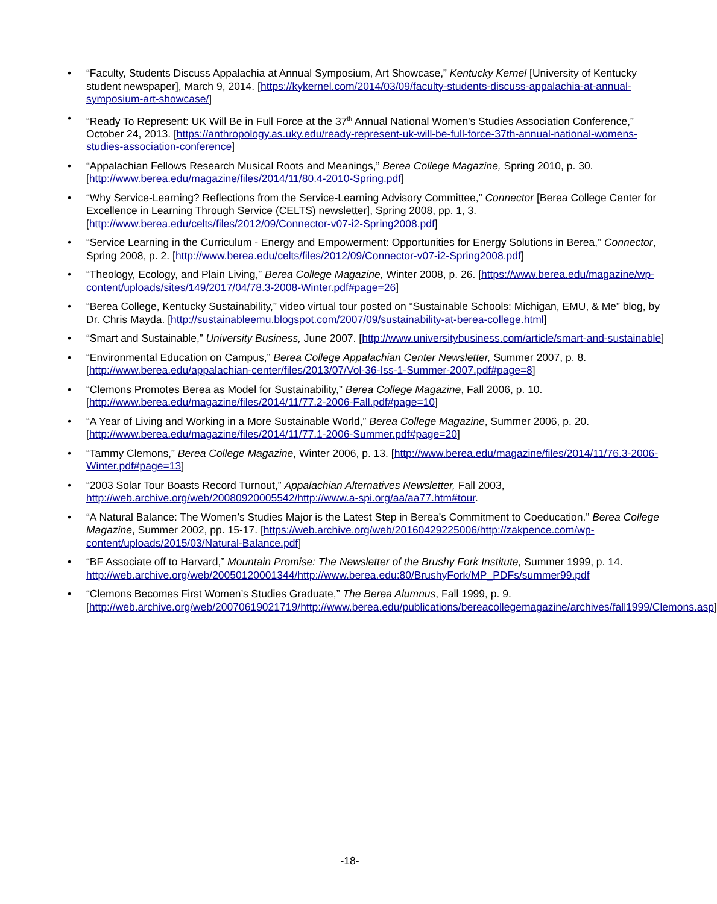• “Faculty, Students Discuss Appalachia at Annual Symposium, Art Showcase,” Kentucky Kernel [University of Kentucky student newspaper], March 9, 2014. [https://kykernel.com/2014/03/09/faculty-students-discuss-appalachia-at-annual-symposium-art-showcase/]
• “Ready To Represent: UK Will Be in Full Force at the 37<sup>th</sup> Annual National Women's Studies Association Conference,” October 24, 2013. [https://anthropology.as.uky.edu/ready-represent-uk-will-be-full-force-37th-annual-national-womens-studies-association-conference]
• “Appalachian Fellows Research Musical Roots and Meanings,” Berea College Magazine, Spring 2010, p. 30. [http://www.berea.edu/magazine/files/2014/11/80.4-2010-Spring.pdf]
• “Why Service-Learning? Reflections from the Service-Learning Advisory Committee,” Connector [Berea College Center for Excellence in Learning Through Service (CELTS) newsletter], Spring 2008, pp. 1, 3. [http://www.berea.edu/celts/files/2012/09/Connector-v07-i2-Spring2008.pdf]
• “Service Learning in the Curriculum - Energy and Empowerment: Opportunities for Energy Solutions in Berea,” Connector, Spring 2008, p. 2. [http://www.berea.edu/celts/files/2012/09/Connector-v07-i2-Spring2008.pdf]
• “Theology, Ecology, and Plain Living,” Berea College Magazine, Winter 2008, p. 26. [https://www.berea.edu/magazine/wp-content/uploads/sites/149/2017/04/78.3-2008-Winter.pdf#page=26]
• “Berea College, Kentucky Sustainability,” video virtual tour posted on “Sustainable Schools: Michigan, EMU, & Me” blog, by Dr. Chris Mayda. [http://sustainableemu.blogspot.com/2007/09/sustainability-at-berea-college.html]
• “Smart and Sustainable,” University Business, June 2007. [http://www.universitybusiness.com/article/smart-and-sustainable]
• “Environmental Education on Campus,” Berea College Appalachian Center Newsletter, Summer 2007, p. 8. [http://www.berea.edu/appalachian-center/files/2013/07/Vol-36-Iss-1-Summer-2007.pdf#page=8]
• “Clemons Promotes Berea as Model for Sustainability,” Berea College Magazine, Fall 2006, p. 10. [http://www.berea.edu/magazine/files/2014/11/77.2-2006-Fall.pdf#page=10]
• “A Year of Living and Working in a More Sustainable World,” Berea College Magazine, Summer 2006, p. 20. [http://www.berea.edu/magazine/files/2014/11/77.1-2006-Summer.pdf#page=20]
• “Tammy Clemons,” Berea College Magazine, Winter 2006, p. 13. [http://www.berea.edu/magazine/files/2014/11/76.3-2006-Winter.pdf#page=13]
• “2003 Solar Tour Boasts Record Turnout,” Appalachian Alternatives Newsletter, Fall 2003, http://web.archive.org/web/20080920005542/http://www.a-spi.org/aa/aa77.htm#tour.
• “A Natural Balance: The Women’s Studies Major is the Latest Step in Berea’s Commitment to Coeducation.” Berea College Magazine, Summer 2002, pp. 15-17. [https://web.archive.org/web/20160429225006/http://zakpence.com/wp-content/uploads/2015/03/Natural-Balance.pdf]
• “BF Associate off to Harvard,” Mountain Promise: The Newsletter of the Brushy Fork Institute, Summer 1999, p. 14. http://web.archive.org/web/20050120001344/http://www.berea.edu:80/BrushyFork/MP_PDFs/summer99.pdf
• “Clemons Becomes First Women’s Studies Graduate,” The Berea Alumnus, Fall 1999, p. 9. [http://web.archive.org/web/20070619021719/http://www.berea.edu/publications/bereacollegemagazine/archives/fall1999/Clemons.asp]
-18-